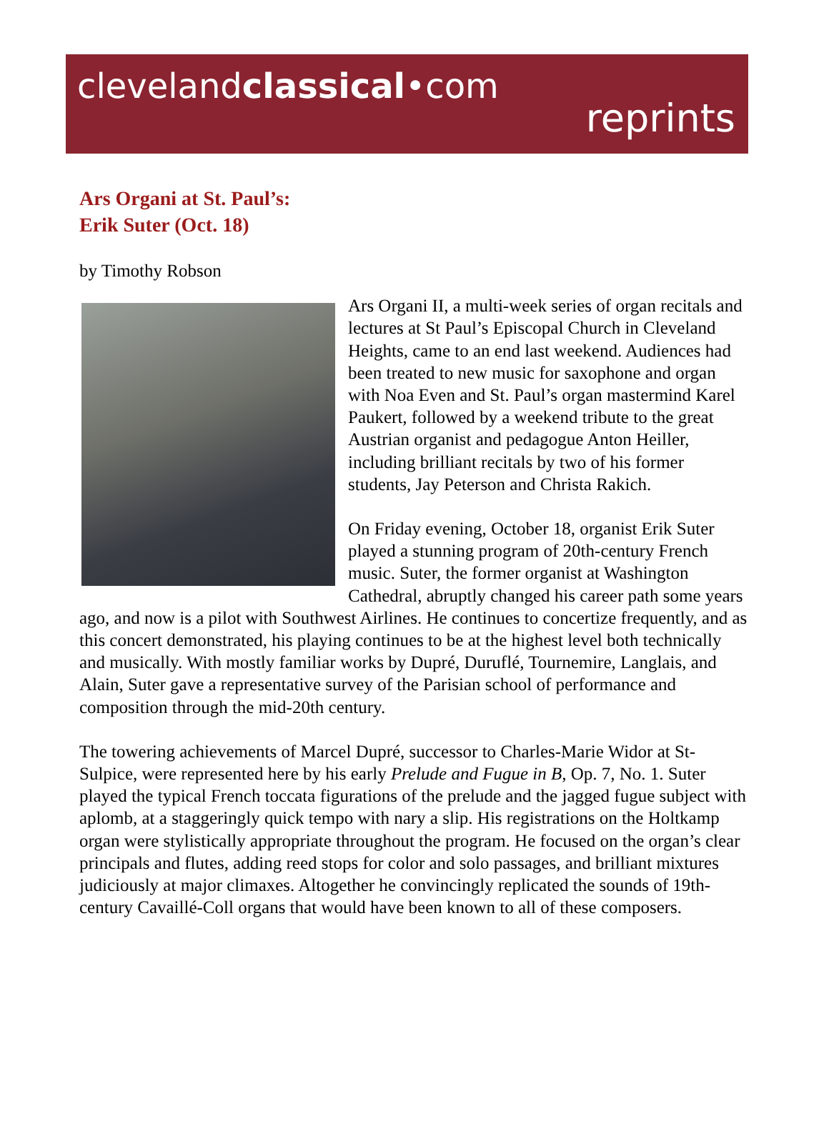clevelandclassical•com
reprints
Ars Organi at St. Paul’s:
Erik Suter (Oct. 18)
by Timothy Robson
Ars Organi II, a multi-week series of organ recitals and lectures at St Paul’s Episcopal Church in Cleveland Heights, came to an end last weekend. Audiences had been treated to new music for saxophone and organ with Noa Even and St. Paul’s organ mastermind Karel Paukert, followed by a weekend tribute to the great Austrian organist and pedagogue Anton Heiller, including brilliant recitals by two of his former students, Jay Peterson and Christa Rakich.
On Friday evening, October 18, organist Erik Suter played a stunning program of 20th-century French music. Suter, the former organist at Washington Cathedral, abruptly changed his career path some years ago, and now is a pilot with Southwest Airlines. He continues to concertize frequently, and as this concert demonstrated, his playing continues to be at the highest level both technically and musically. With mostly familiar works by Dupré, Duruflé, Tournemire, Langlais, and Alain, Suter gave a representative survey of the Parisian school of performance and composition through the mid-20th century.
The towering achievements of Marcel Dupré, successor to Charles-Marie Widor at St-Sulpice, were represented here by his early Prelude and Fugue in B, Op. 7, No. 1. Suter played the typical French toccata figurations of the prelude and the jagged fugue subject with aplomb, at a staggeringly quick tempo with nary a slip. His registrations on the Holtkamp organ were stylistically appropriate throughout the program. He focused on the organ’s clear principals and flutes, adding reed stops for color and solo passages, and brilliant mixtures judiciously at major climaxes. Altogether he convincingly replicated the sounds of 19th-century Cavaillé-Coll organs that would have been known to all of these composers.